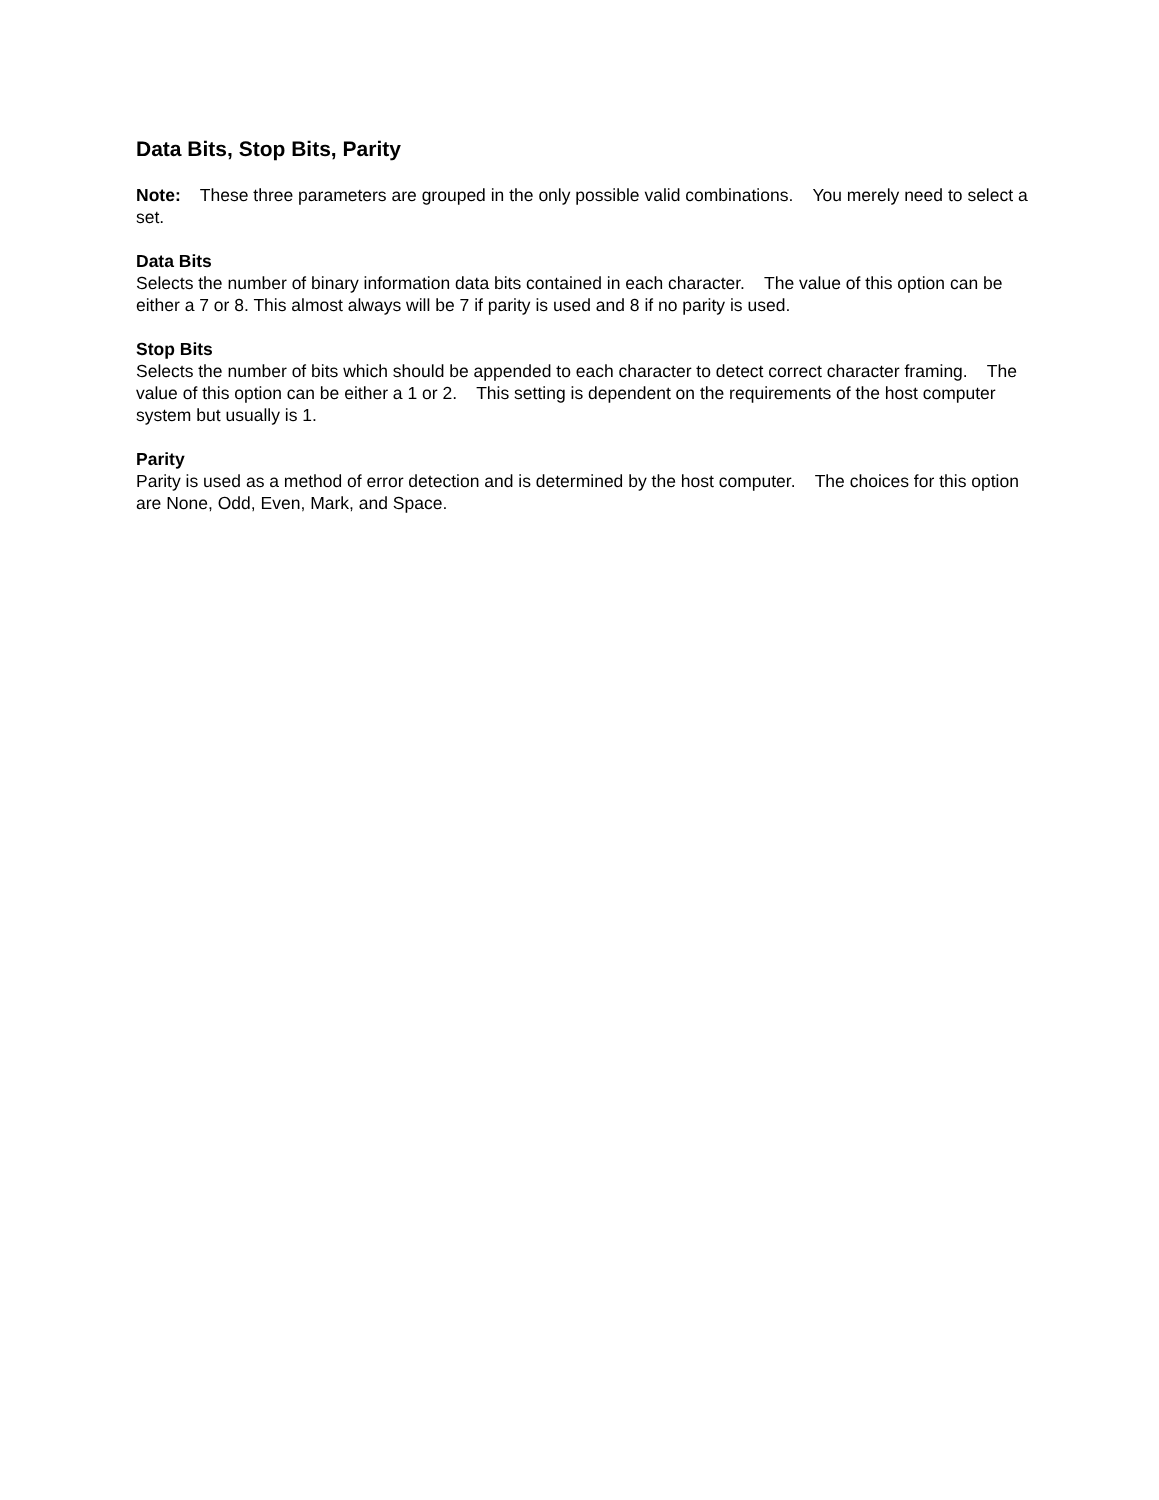Data Bits, Stop Bits, Parity
Note: These three parameters are grouped in the only possible valid combinations. You merely need to select a set.
Data Bits
Selects the number of binary information data bits contained in each character. The value of this option can be either a 7 or 8. This almost always will be 7 if parity is used and 8 if no parity is used.
Stop Bits
Selects the number of bits which should be appended to each character to detect correct character framing. The value of this option can be either a 1 or 2. This setting is dependent on the requirements of the host computer system but usually is 1.
Parity
Parity is used as a method of error detection and is determined by the host computer. The choices for this option are None, Odd, Even, Mark, and Space.